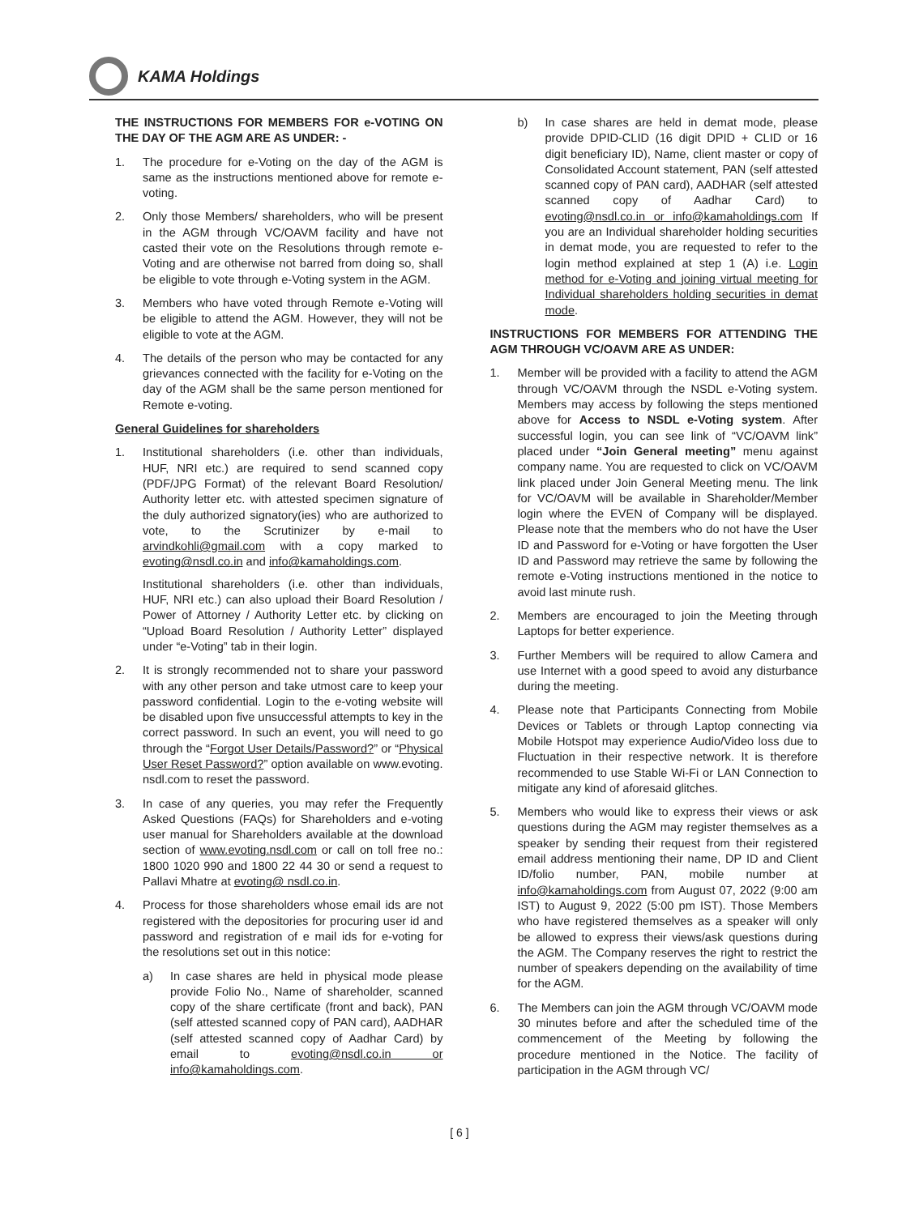KAMA Holdings
THE INSTRUCTIONS FOR MEMBERS FOR e-VOTING ON THE DAY OF THE AGM ARE AS UNDER: -
1. The procedure for e-Voting on the day of the AGM is same as the instructions mentioned above for remote e-voting.
2. Only those Members/ shareholders, who will be present in the AGM through VC/OAVM facility and have not casted their vote on the Resolutions through remote e-Voting and are otherwise not barred from doing so, shall be eligible to vote through e-Voting system in the AGM.
3. Members who have voted through Remote e-Voting will be eligible to attend the AGM. However, they will not be eligible to vote at the AGM.
4. The details of the person who may be contacted for any grievances connected with the facility for e-Voting on the day of the AGM shall be the same person mentioned for Remote e-voting.
General Guidelines for shareholders
1. Institutional shareholders (i.e. other than individuals, HUF, NRI etc.) are required to send scanned copy (PDF/JPG Format) of the relevant Board Resolution/ Authority letter etc. with attested specimen signature of the duly authorized signatory(ies) who are authorized to vote, to the Scrutinizer by e-mail to arvindkohli@gmail.com with a copy marked to evoting@nsdl.co.in and info@kamaholdings.com.
Institutional shareholders (i.e. other than individuals, HUF, NRI etc.) can also upload their Board Resolution / Power of Attorney / Authority Letter etc. by clicking on “Upload Board Resolution / Authority Letter” displayed under “e-Voting” tab in their login.
2. It is strongly recommended not to share your password with any other person and take utmost care to keep your password confidential. Login to the e-voting website will be disabled upon five unsuccessful attempts to key in the correct password. In such an event, you will need to go through the “Forgot User Details/Password?” or “Physical User Reset Password?” option available on www.evoting. nsdl.com to reset the password.
3. In case of any queries, you may refer the Frequently Asked Questions (FAQs) for Shareholders and e-voting user manual for Shareholders available at the download section of www.evoting.nsdl.com or call on toll free no.: 1800 1020 990 and 1800 22 44 30 or send a request to Pallavi Mhatre at evoting@ nsdl.co.in.
4. Process for those shareholders whose email ids are not registered with the depositories for procuring user id and password and registration of e mail ids for e-voting for the resolutions set out in this notice:
a) In case shares are held in physical mode please provide Folio No., Name of shareholder, scanned copy of the share certificate (front and back), PAN (self attested scanned copy of PAN card), AADHAR (self attested scanned copy of Aadhar Card) by email to evoting@nsdl.co.in or info@kamaholdings.com.
b) In case shares are held in demat mode, please provide DPID-CLID (16 digit DPID + CLID or 16 digit beneficiary ID), Name, client master or copy of Consolidated Account statement, PAN (self attested scanned copy of PAN card), AADHAR (self attested scanned copy of Aadhar Card) to evoting@nsdl.co.in or info@kamaholdings.com If you are an Individual shareholder holding securities in demat mode, you are requested to refer to the login method explained at step 1 (A) i.e. Login method for e-Voting and joining virtual meeting for Individual shareholders holding securities in demat mode.
INSTRUCTIONS FOR MEMBERS FOR ATTENDING THE AGM THROUGH VC/OAVM ARE AS UNDER:
1. Member will be provided with a facility to attend the AGM through VC/OAVM through the NSDL e-Voting system. Members may access by following the steps mentioned above for Access to NSDL e-Voting system. After successful login, you can see link of “VC/OAVM link” placed under “Join General meeting” menu against company name. You are requested to click on VC/OAVM link placed under Join General Meeting menu. The link for VC/OAVM will be available in Shareholder/Member login where the EVEN of Company will be displayed. Please note that the members who do not have the User ID and Password for e-Voting or have forgotten the User ID and Password may retrieve the same by following the remote e-Voting instructions mentioned in the notice to avoid last minute rush.
2. Members are encouraged to join the Meeting through Laptops for better experience.
3. Further Members will be required to allow Camera and use Internet with a good speed to avoid any disturbance during the meeting.
4. Please note that Participants Connecting from Mobile Devices or Tablets or through Laptop connecting via Mobile Hotspot may experience Audio/Video loss due to Fluctuation in their respective network. It is therefore recommended to use Stable Wi-Fi or LAN Connection to mitigate any kind of aforesaid glitches.
5. Members who would like to express their views or ask questions during the AGM may register themselves as a speaker by sending their request from their registered email address mentioning their name, DP ID and Client ID/folio number, PAN, mobile number at info@kamaholdings.com from August 07, 2022 (9:00 am IST) to August 9, 2022 (5:00 pm IST). Those Members who have registered themselves as a speaker will only be allowed to express their views/ask questions during the AGM. The Company reserves the right to restrict the number of speakers depending on the availability of time for the AGM.
6. The Members can join the AGM through VC/OAVM mode 30 minutes before and after the scheduled time of the commencement of the Meeting by following the procedure mentioned in the Notice. The facility of participation in the AGM through VC/
[ 6 ]